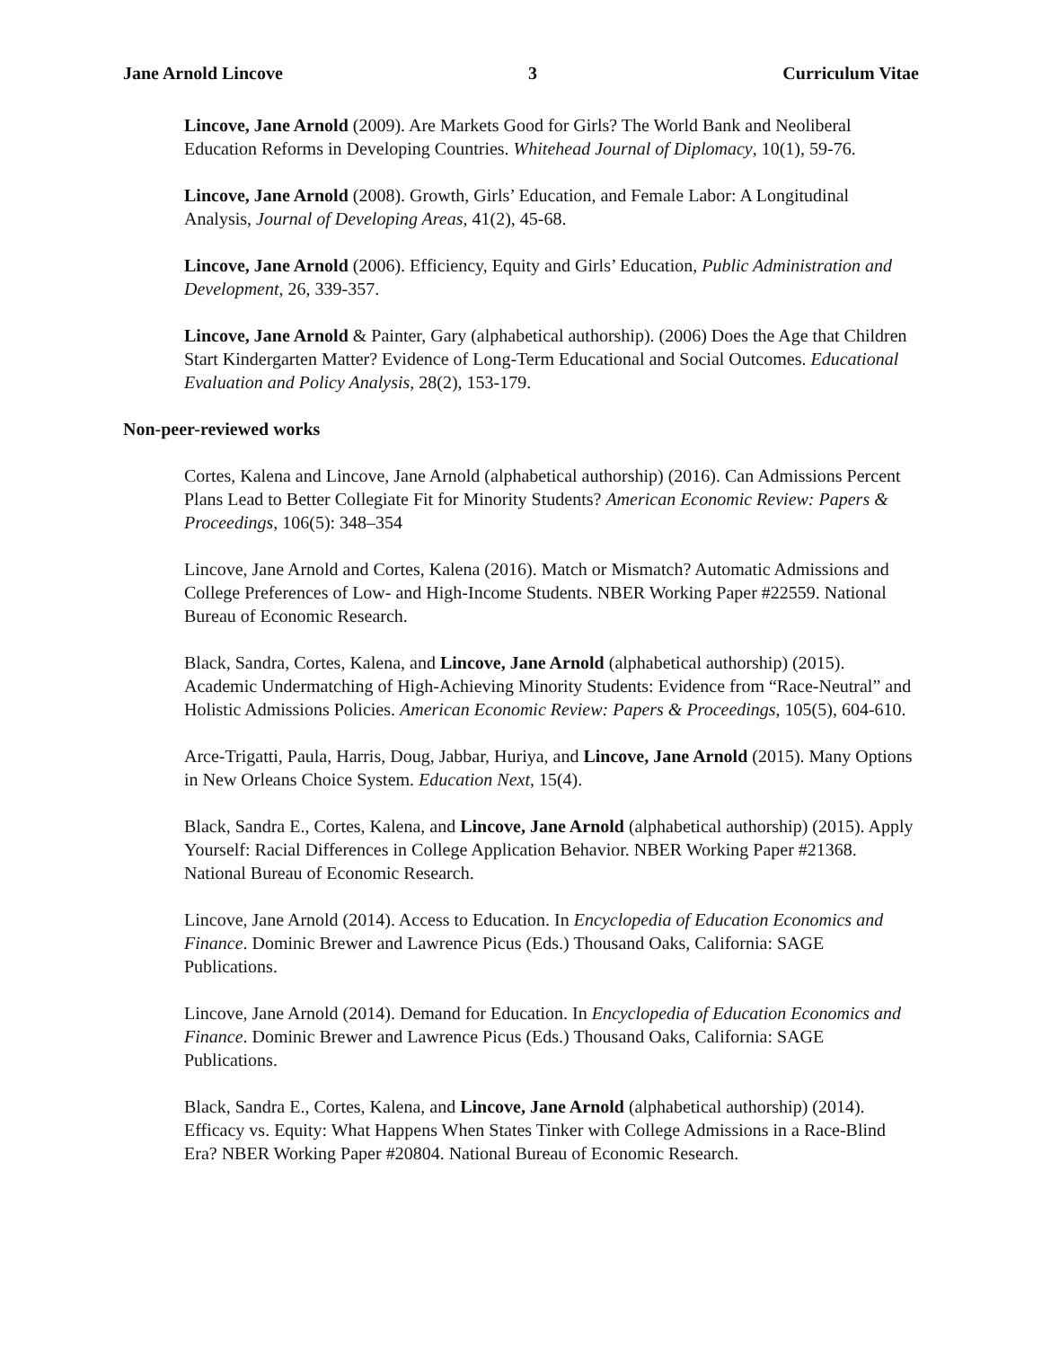Jane Arnold Lincove 3 Curriculum Vitae
Lincove, Jane Arnold (2009). Are Markets Good for Girls? The World Bank and Neoliberal Education Reforms in Developing Countries. Whitehead Journal of Diplomacy, 10(1), 59-76.
Lincove, Jane Arnold (2008). Growth, Girls’ Education, and Female Labor: A Longitudinal Analysis, Journal of Developing Areas, 41(2), 45-68.
Lincove, Jane Arnold (2006). Efficiency, Equity and Girls’ Education, Public Administration and Development, 26, 339-357.
Lincove, Jane Arnold & Painter, Gary (alphabetical authorship). (2006) Does the Age that Children Start Kindergarten Matter? Evidence of Long-Term Educational and Social Outcomes. Educational Evaluation and Policy Analysis, 28(2), 153-179.
Non-peer-reviewed works
Cortes, Kalena and Lincove, Jane Arnold (alphabetical authorship) (2016). Can Admissions Percent Plans Lead to Better Collegiate Fit for Minority Students? American Economic Review: Papers & Proceedings, 106(5): 348–354
Lincove, Jane Arnold and Cortes, Kalena (2016). Match or Mismatch? Automatic Admissions and College Preferences of Low- and High-Income Students. NBER Working Paper #22559. National Bureau of Economic Research.
Black, Sandra, Cortes, Kalena, and Lincove, Jane Arnold (alphabetical authorship) (2015). Academic Undermatching of High-Achieving Minority Students: Evidence from “Race-Neutral” and Holistic Admissions Policies. American Economic Review: Papers & Proceedings, 105(5), 604-610.
Arce-Trigatti, Paula, Harris, Doug, Jabbar, Huriya, and Lincove, Jane Arnold (2015). Many Options in New Orleans Choice System. Education Next, 15(4).
Black, Sandra E., Cortes, Kalena, and Lincove, Jane Arnold (alphabetical authorship) (2015). Apply Yourself: Racial Differences in College Application Behavior. NBER Working Paper #21368. National Bureau of Economic Research.
Lincove, Jane Arnold (2014). Access to Education. In Encyclopedia of Education Economics and Finance. Dominic Brewer and Lawrence Picus (Eds.) Thousand Oaks, California: SAGE Publications.
Lincove, Jane Arnold (2014). Demand for Education. In Encyclopedia of Education Economics and Finance. Dominic Brewer and Lawrence Picus (Eds.) Thousand Oaks, California: SAGE Publications.
Black, Sandra E., Cortes, Kalena, and Lincove, Jane Arnold (alphabetical authorship) (2014). Efficacy vs. Equity: What Happens When States Tinker with College Admissions in a Race-Blind Era? NBER Working Paper #20804. National Bureau of Economic Research.